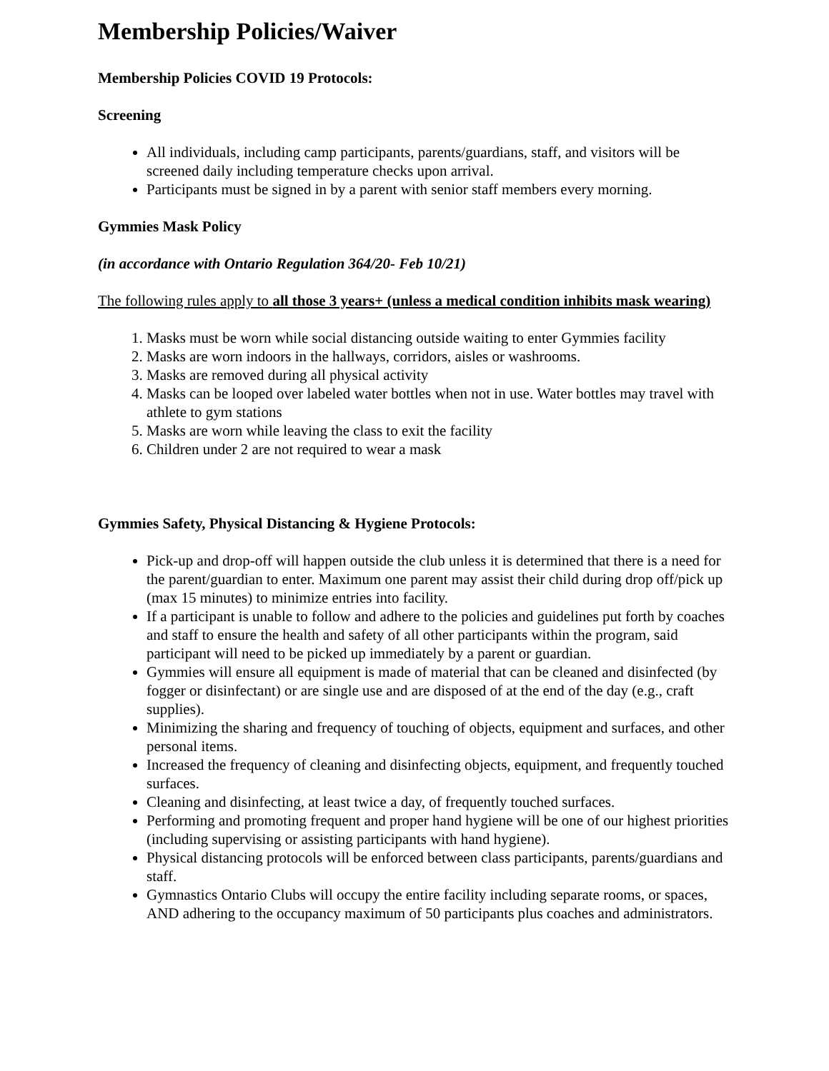Membership Policies/Waiver
Membership Policies COVID 19 Protocols:
Screening
All individuals, including camp participants, parents/guardians, staff, and visitors will be screened daily including temperature checks upon arrival.
Participants must be signed in by a parent with senior staff members every morning.
Gymmies Mask Policy
(in accordance with Ontario Regulation 364/20- Feb 10/21)
The following rules apply to all those 3 years+ (unless a medical condition inhibits mask wearing)
1. Masks must be worn while social distancing outside waiting to enter Gymmies facility
2. Masks are worn indoors in the hallways, corridors, aisles or washrooms.
3. Masks are removed during all physical activity
4. Masks can be looped over labeled water bottles when not in use. Water bottles may travel with athlete to gym stations
5. Masks are worn while leaving the class to exit the facility
6. Children under 2 are not required to wear a mask
Gymmies Safety, Physical Distancing & Hygiene Protocols:
Pick-up and drop-off will happen outside the club unless it is determined that there is a need for the parent/guardian to enter. Maximum one parent may assist their child during drop off/pick up (max 15 minutes) to minimize entries into facility.
If a participant is unable to follow and adhere to the policies and guidelines put forth by coaches and staff to ensure the health and safety of all other participants within the program, said participant will need to be picked up immediately by a parent or guardian.
Gymmies will ensure all equipment is made of material that can be cleaned and disinfected (by fogger or disinfectant) or are single use and are disposed of at the end of the day (e.g., craft supplies).
Minimizing the sharing and frequency of touching of objects, equipment and surfaces, and other personal items.
Increased the frequency of cleaning and disinfecting objects, equipment, and frequently touched surfaces.
Cleaning and disinfecting, at least twice a day, of frequently touched surfaces.
Performing and promoting frequent and proper hand hygiene will be one of our highest priorities (including supervising or assisting participants with hand hygiene).
Physical distancing protocols will be enforced between class participants, parents/guardians and staff.
Gymnastics Ontario Clubs will occupy the entire facility including separate rooms, or spaces, AND adhering to the occupancy maximum of 50 participants plus coaches and administrators.